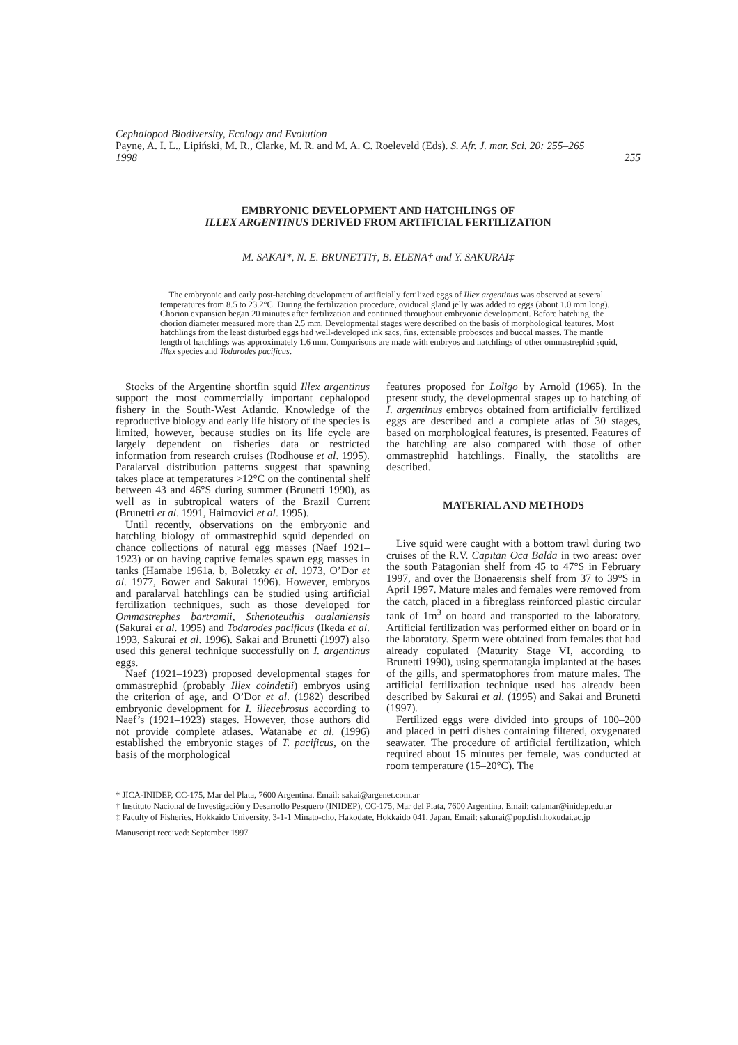Cephalopod Biodiversity, Ecology and Evolution
Payne, A. I. L., Lipiński, M. R., Clarke, M. R. and M. A. C. Roeleveld (Eds). S. Afr. J. mar. Sci. 20: 255–265
1998 255
EMBRYONIC DEVELOPMENT AND HATCHLINGS OF
ILLEX ARGENTINUS DERIVED FROM ARTIFICIAL FERTILIZATION
M. SAKAI*, N. E. BRUNETTI†, B. ELENA† and Y. SAKURAI‡
The embryonic and early post-hatching development of artificially fertilized eggs of Illex argentinus was observed at several temperatures from 8.5 to 23.2°C. During the fertilization procedure, oviducal gland jelly was added to eggs (about 1.0 mm long). Chorion expansion began 20 minutes after fertilization and continued throughout embryonic development. Before hatching, the chorion diameter measured more than 2.5 mm. Developmental stages were described on the basis of morphological features. Most hatchlings from the least disturbed eggs had well-developed ink sacs, fins, extensible probosces and buccal masses. The mantle length of hatchlings was approximately 1.6 mm. Comparisons are made with embryos and hatchlings of other ommastrephid squid, Illex species and Todarodes pacificus.
Stocks of the Argentine shortfin squid Illex argentinus support the most commercially important cephalopod fishery in the South-West Atlantic. Knowledge of the reproductive biology and early life history of the species is limited, however, because studies on its life cycle are largely dependent on fisheries data or restricted information from research cruises (Rodhouse et al. 1995). Paralarval distribution patterns suggest that spawning takes place at temperatures >12°C on the continental shelf between 43 and 46°S during summer (Brunetti 1990), as well as in subtropical waters of the Brazil Current (Brunetti et al. 1991, Haimovici et al. 1995).
Until recently, observations on the embryonic and hatchling biology of ommastrephid squid depended on chance collections of natural egg masses (Naef 1921–1923) or on having captive females spawn egg masses in tanks (Hamabe 1961a, b, Boletzky et al. 1973, O’Dor et al. 1977, Bower and Sakurai 1996). However, embryos and paralarval hatchlings can be studied using artificial fertilization techniques, such as those developed for Ommastrephes bartramii, Sthenoteuthis oualaniensis (Sakurai et al. 1995) and Todarodes pacificus (Ikeda et al. 1993, Sakurai et al. 1996). Sakai and Brunetti (1997) also used this general technique successfully on I. argentinus eggs.
Naef (1921–1923) proposed developmental stages for ommastrephid (probably Illex coindetii) embryos using the criterion of age, and O’Dor et al. (1982) described embryonic development for I. illecebrosus according to Naef’s (1921–1923) stages. However, those authors did not provide complete atlases. Watanabe et al. (1996) established the embryonic stages of T. pacificus, on the basis of the morphological
features proposed for Loligo by Arnold (1965). In the present study, the developmental stages up to hatching of I. argentinus embryos obtained from artificially fertilized eggs are described and a complete atlas of 30 stages, based on morphological features, is presented. Features of the hatchling are also compared with those of other ommastrephid hatchlings. Finally, the statoliths are described.
MATERIAL AND METHODS
Live squid were caught with a bottom trawl during two cruises of the R.V. Capitan Oca Balda in two areas: over the south Patagonian shelf from 45 to 47°S in February 1997, and over the Bonaerensis shelf from 37 to 39°S in April 1997. Mature males and females were removed from the catch, placed in a fibreglass reinforced plastic circular tank of 1m<sup>3</sup> on board and transported to the laboratory. Artificial fertilization was performed either on board or in the laboratory. Sperm were obtained from females that had already copulated (Maturity Stage VI, according to Brunetti 1990), using spermatangia implanted at the bases of the gills, and spermatophores from mature males. The artificial fertilization technique used has already been described by Sakurai et al. (1995) and Sakai and Brunetti (1997).
Fertilized eggs were divided into groups of 100–200 and placed in petri dishes containing filtered, oxygenated seawater. The procedure of artificial fertilization, which required about 15 minutes per female, was conducted at room temperature (15–20°C). The
* JICA-INIDEP, CC-175, Mar del Plata, 7600 Argentina. Email: sakai@argenet.com.ar
† Instituto Nacional de Investigación y Desarrollo Pesquero (INIDEP), CC-175, Mar del Plata, 7600 Argentina. Email: calamar@inidep.edu.ar
‡ Faculty of Fisheries, Hokkaido University, 3-1-1 Minato-cho, Hakodate, Hokkaido 041, Japan. Email: sakurai@pop.fish.hokudai.ac.jp
Manuscript received: September 1997